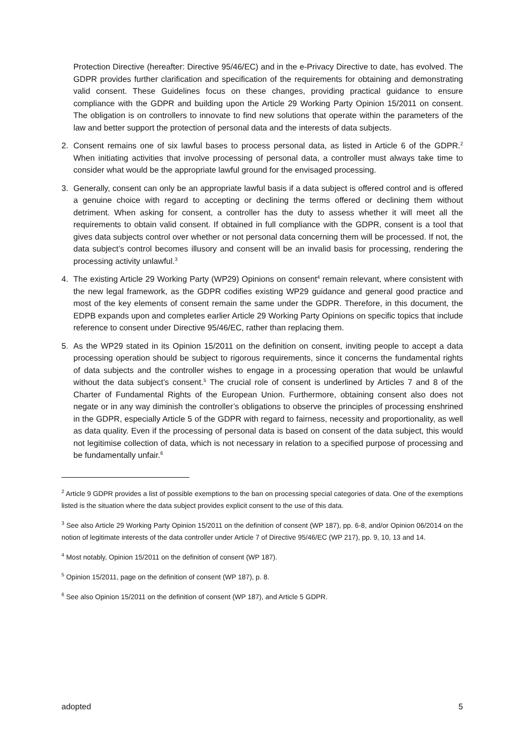Protection Directive (hereafter: Directive 95/46/EC) and in the e-Privacy Directive to date, has evolved. The GDPR provides further clarification and specification of the requirements for obtaining and demonstrating valid consent. These Guidelines focus on these changes, providing practical guidance to ensure compliance with the GDPR and building upon the Article 29 Working Party Opinion 15/2011 on consent. The obligation is on controllers to innovate to find new solutions that operate within the parameters of the law and better support the protection of personal data and the interests of data subjects.
2. Consent remains one of six lawful bases to process personal data, as listed in Article 6 of the GDPR.<sup>2</sup> When initiating activities that involve processing of personal data, a controller must always take time to consider what would be the appropriate lawful ground for the envisaged processing.
3. Generally, consent can only be an appropriate lawful basis if a data subject is offered control and is offered a genuine choice with regard to accepting or declining the terms offered or declining them without detriment. When asking for consent, a controller has the duty to assess whether it will meet all the requirements to obtain valid consent. If obtained in full compliance with the GDPR, consent is a tool that gives data subjects control over whether or not personal data concerning them will be processed. If not, the data subject’s control becomes illusory and consent will be an invalid basis for processing, rendering the processing activity unlawful.<sup>3</sup>
4. The existing Article 29 Working Party (WP29) Opinions on consent<sup>4</sup> remain relevant, where consistent with the new legal framework, as the GDPR codifies existing WP29 guidance and general good practice and most of the key elements of consent remain the same under the GDPR. Therefore, in this document, the EDPB expands upon and completes earlier Article 29 Working Party Opinions on specific topics that include reference to consent under Directive 95/46/EC, rather than replacing them.
5. As the WP29 stated in its Opinion 15/2011 on the definition on consent, inviting people to accept a data processing operation should be subject to rigorous requirements, since it concerns the fundamental rights of data subjects and the controller wishes to engage in a processing operation that would be unlawful without the data subject’s consent.<sup>5</sup> The crucial role of consent is underlined by Articles 7 and 8 of the Charter of Fundamental Rights of the European Union. Furthermore, obtaining consent also does not negate or in any way diminish the controller’s obligations to observe the principles of processing enshrined in the GDPR, especially Article 5 of the GDPR with regard to fairness, necessity and proportionality, as well as data quality. Even if the processing of personal data is based on consent of the data subject, this would not legitimise collection of data, which is not necessary in relation to a specified purpose of processing and be fundamentally unfair.<sup>6</sup>
<sup>2</sup> Article 9 GDPR provides a list of possible exemptions to the ban on processing special categories of data. One of the exemptions listed is the situation where the data subject provides explicit consent to the use of this data.
<sup>3</sup> See also Article 29 Working Party Opinion 15/2011 on the definition of consent (WP 187), pp. 6-8, and/or Opinion 06/2014 on the notion of legitimate interests of the data controller under Article 7 of Directive 95/46/EC (WP 217), pp. 9, 10, 13 and 14.
<sup>4</sup> Most notably, Opinion 15/2011 on the definition of consent (WP 187).
<sup>5</sup> Opinion 15/2011, page on the definition of consent (WP 187), p. 8.
<sup>6</sup> See also Opinion 15/2011 on the definition of consent (WP 187), and Article 5 GDPR.
adopted 5